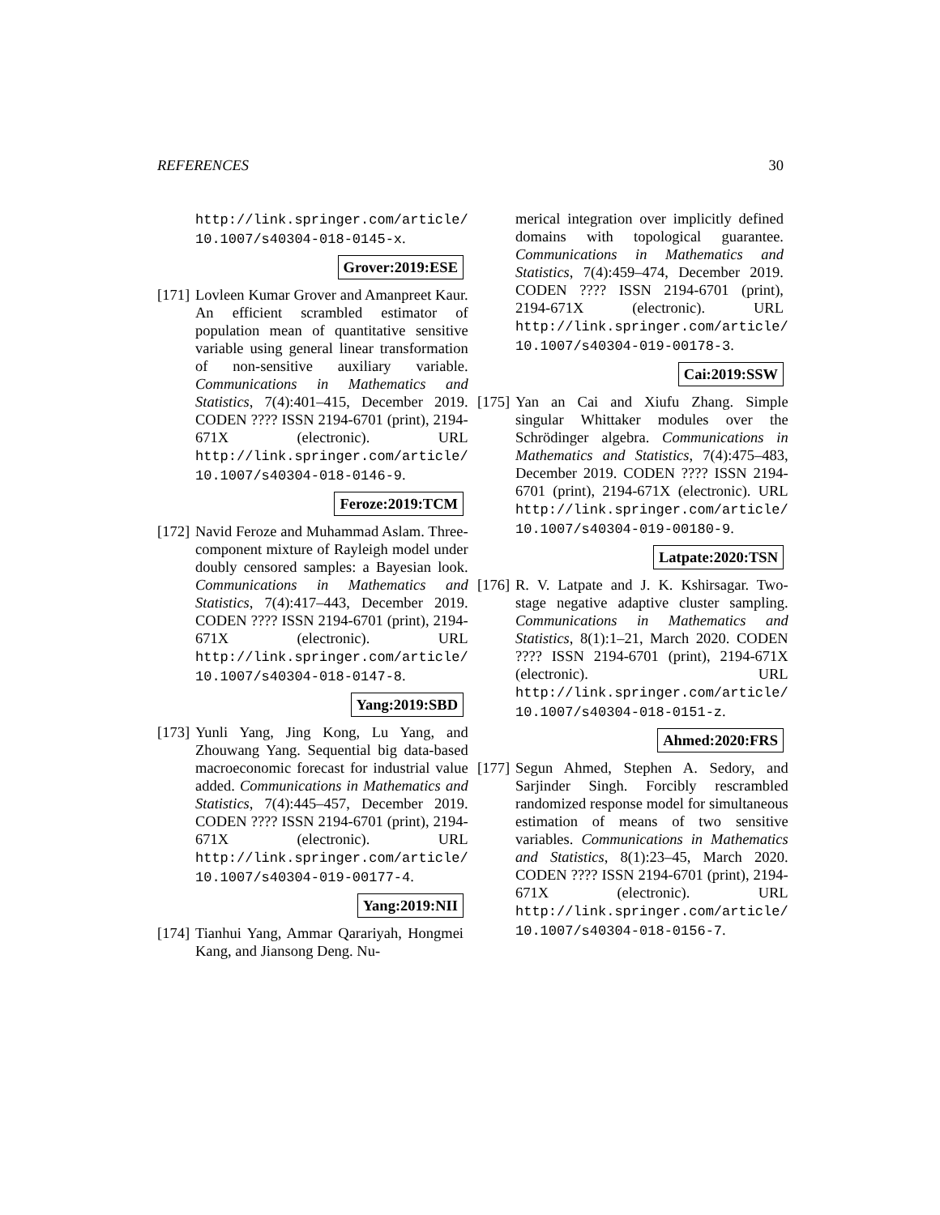REFERENCES 30
http://link.springer.com/article/ 10.1007/s40304-018-0145-x.
Grover:2019:ESE
[171]
Lovleen Kumar Grover and Amanpreet Kaur. An efficient scrambled estimator of population mean of quantitative sensitive variable using general linear transformation of non-sensitive auxiliary variable. Communications in Mathematics and Statistics, 7(4):401–415, December 2019. CODEN ???? ISSN 2194-6701 (print), 2194-671X (electronic). URL http://link.springer.com/article/ 10.1007/s40304-018-0146-9.
Feroze:2019:TCM
[172]
Navid Feroze and Muhammad Aslam. Three-component mixture of Rayleigh model under doubly censored samples: a Bayesian look. Communications in Mathematics and Statistics, 7(4):417–443, December 2019. CODEN ???? ISSN 2194-6701 (print), 2194-671X (electronic). URL http://link.springer.com/article/ 10.1007/s40304-018-0147-8.
Yang:2019:SBD
[173]
Yunli Yang, Jing Kong, Lu Yang, and Zhouwang Yang. Sequential big data-based macroeconomic forecast for industrial value added. Communications in Mathematics and Statistics, 7(4):445–457, December 2019. CODEN ???? ISSN 2194-6701 (print), 2194-671X (electronic). URL http://link.springer.com/article/ 10.1007/s40304-019-00177-4.
Yang:2019:NII
[174]
Tianhui Yang, Ammar Qarariyah, Hongmei Kang, and Jiansong Deng. Nu-
merical integration over implicitly defined domains with topological guarantee. Communications in Mathematics and Statistics, 7(4):459–474, December 2019. CODEN ???? ISSN 2194-6701 (print), 2194-671X (electronic). URL http://link.springer.com/article/ 10.1007/s40304-019-00178-3.
Cai:2019:SSW
[175]
Yan an Cai and Xiufu Zhang. Simple singular Whittaker modules over the Schrödinger algebra. Communications in Mathematics and Statistics, 7(4):475–483, December 2019. CODEN ???? ISSN 2194-6701 (print), 2194-671X (electronic). URL http://link.springer.com/article/ 10.1007/s40304-019-00180-9.
Latpate:2020:TSN
[176]
R. V. Latpate and J. K. Kshirsagar. Two-stage negative adaptive cluster sampling. Communications in Mathematics and Statistics, 8(1):1–21, March 2020. CODEN ???? ISSN 2194-6701 (print), 2194-671X (electronic). URL http://link.springer.com/article/ 10.1007/s40304-018-0151-z.
Ahmed:2020:FRS
[177]
Segun Ahmed, Stephen A. Sedory, and Sarjinder Singh. Forcibly rescrambled randomized response model for simultaneous estimation of means of two sensitive variables. Communications in Mathematics and Statistics, 8(1):23–45, March 2020. CODEN ???? ISSN 2194-6701 (print), 2194-671X (electronic). URL http://link.springer.com/article/ 10.1007/s40304-018-0156-7.